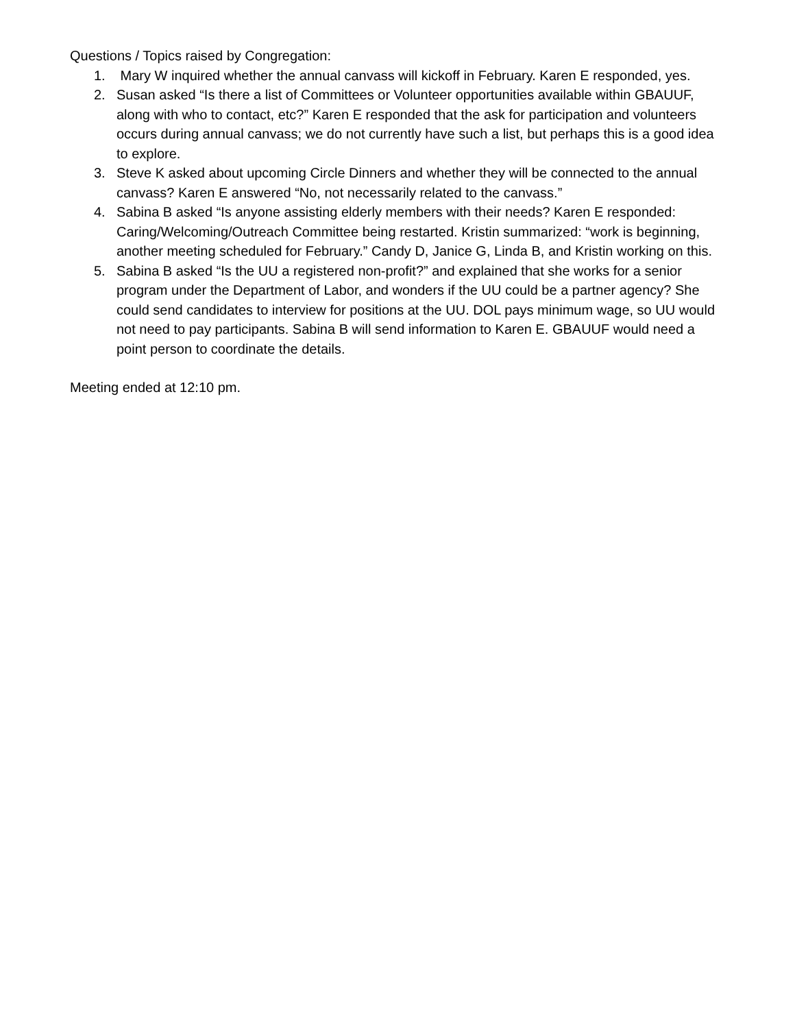Questions / Topics raised by Congregation:
1. Mary W inquired whether the annual canvass will kickoff in February. Karen E responded, yes.
2. Susan asked “Is there a list of Committees or Volunteer opportunities available within GBAUUF, along with who to contact, etc?” Karen E responded that the ask for participation and volunteers occurs during annual canvass; we do not currently have such a list, but perhaps this is a good idea to explore.
3. Steve K asked about upcoming Circle Dinners and whether they will be connected to the annual canvass? Karen E answered “No, not necessarily related to the canvass.”
4. Sabina B asked “Is anyone assisting elderly members with their needs? Karen E responded: Caring/Welcoming/Outreach Committee being restarted. Kristin summarized: “work is beginning, another meeting scheduled for February.” Candy D, Janice G, Linda B, and Kristin working on this.
5. Sabina B asked “Is the UU a registered non-profit?” and explained that she works for a senior program under the Department of Labor, and wonders if the UU could be a partner agency? She could send candidates to interview for positions at the UU. DOL pays minimum wage, so UU would not need to pay participants. Sabina B will send information to Karen E. GBAUUF would need a point person to coordinate the details.
Meeting ended at 12:10 pm.